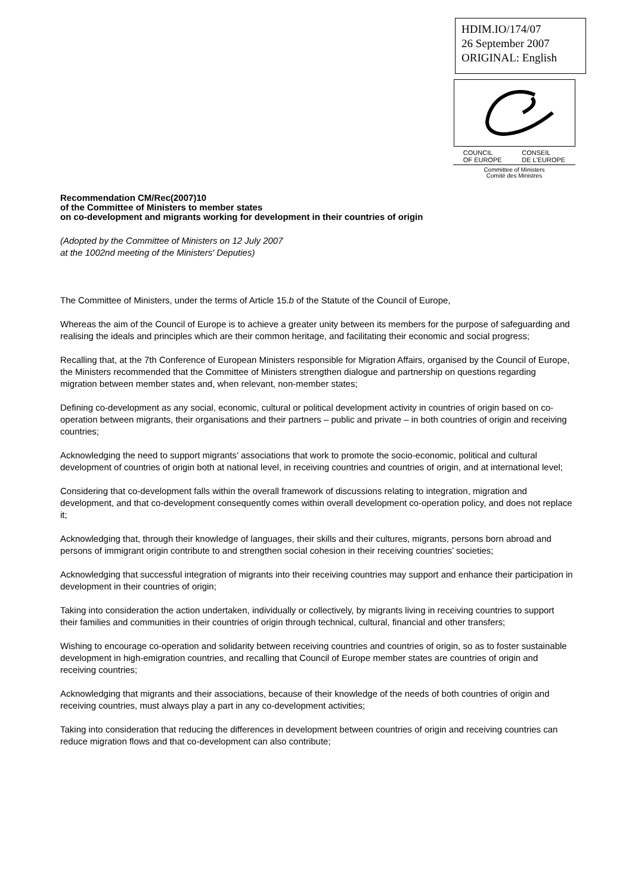HDIM.IO/174/07
26 September 2007
ORIGINAL: English
COUNCIL
OF EUROPE CONSEIL
DE L'EUROPE
Committee of Ministers
Comité des Ministres
Recommendation CM/Rec(2007)10
of the Committee of Ministers to member states
on co-development and migrants working for development in their countries of origin
(Adopted by the Committee of Ministers on 12 July 2007
at the 1002nd meeting of the Ministers' Deputies)
The Committee of Ministers, under the terms of Article 15.b of the Statute of the Council of Europe,
Whereas the aim of the Council of Europe is to achieve a greater unity between its members for the purpose of safeguarding and realising the ideals and principles which are their common heritage, and facilitating their economic and social progress;
Recalling that, at the 7th Conference of European Ministers responsible for Migration Affairs, organised by the Council of Europe, the Ministers recommended that the Committee of Ministers strengthen dialogue and partnership on questions regarding migration between member states and, when relevant, non-member states;
Defining co-development as any social, economic, cultural or political development activity in countries of origin based on co-operation between migrants, their organisations and their partners – public and private – in both countries of origin and receiving countries;
Acknowledging the need to support migrants’ associations that work to promote the socio-economic, political and cultural development of countries of origin both at national level, in receiving countries and countries of origin, and at international level;
Considering that co-development falls within the overall framework of discussions relating to integration, migration and development, and that co-development consequently comes within overall development co-operation policy, and does not replace it;
Acknowledging that, through their knowledge of languages, their skills and their cultures, migrants, persons born abroad and persons of immigrant origin contribute to and strengthen social cohesion in their receiving countries’ societies;
Acknowledging that successful integration of migrants into their receiving countries may support and enhance their participation in development in their countries of origin;
Taking into consideration the action undertaken, individually or collectively, by migrants living in receiving countries to support their families and communities in their countries of origin through technical, cultural, financial and other transfers;
Wishing to encourage co-operation and solidarity between receiving countries and countries of origin, so as to foster sustainable development in high-emigration countries, and recalling that Council of Europe member states are countries of origin and receiving countries;
Acknowledging that migrants and their associations, because of their knowledge of the needs of both countries of origin and receiving countries, must always play a part in any co-development activities;
Taking into consideration that reducing the differences in development between countries of origin and receiving countries can reduce migration flows and that co-development can also contribute;